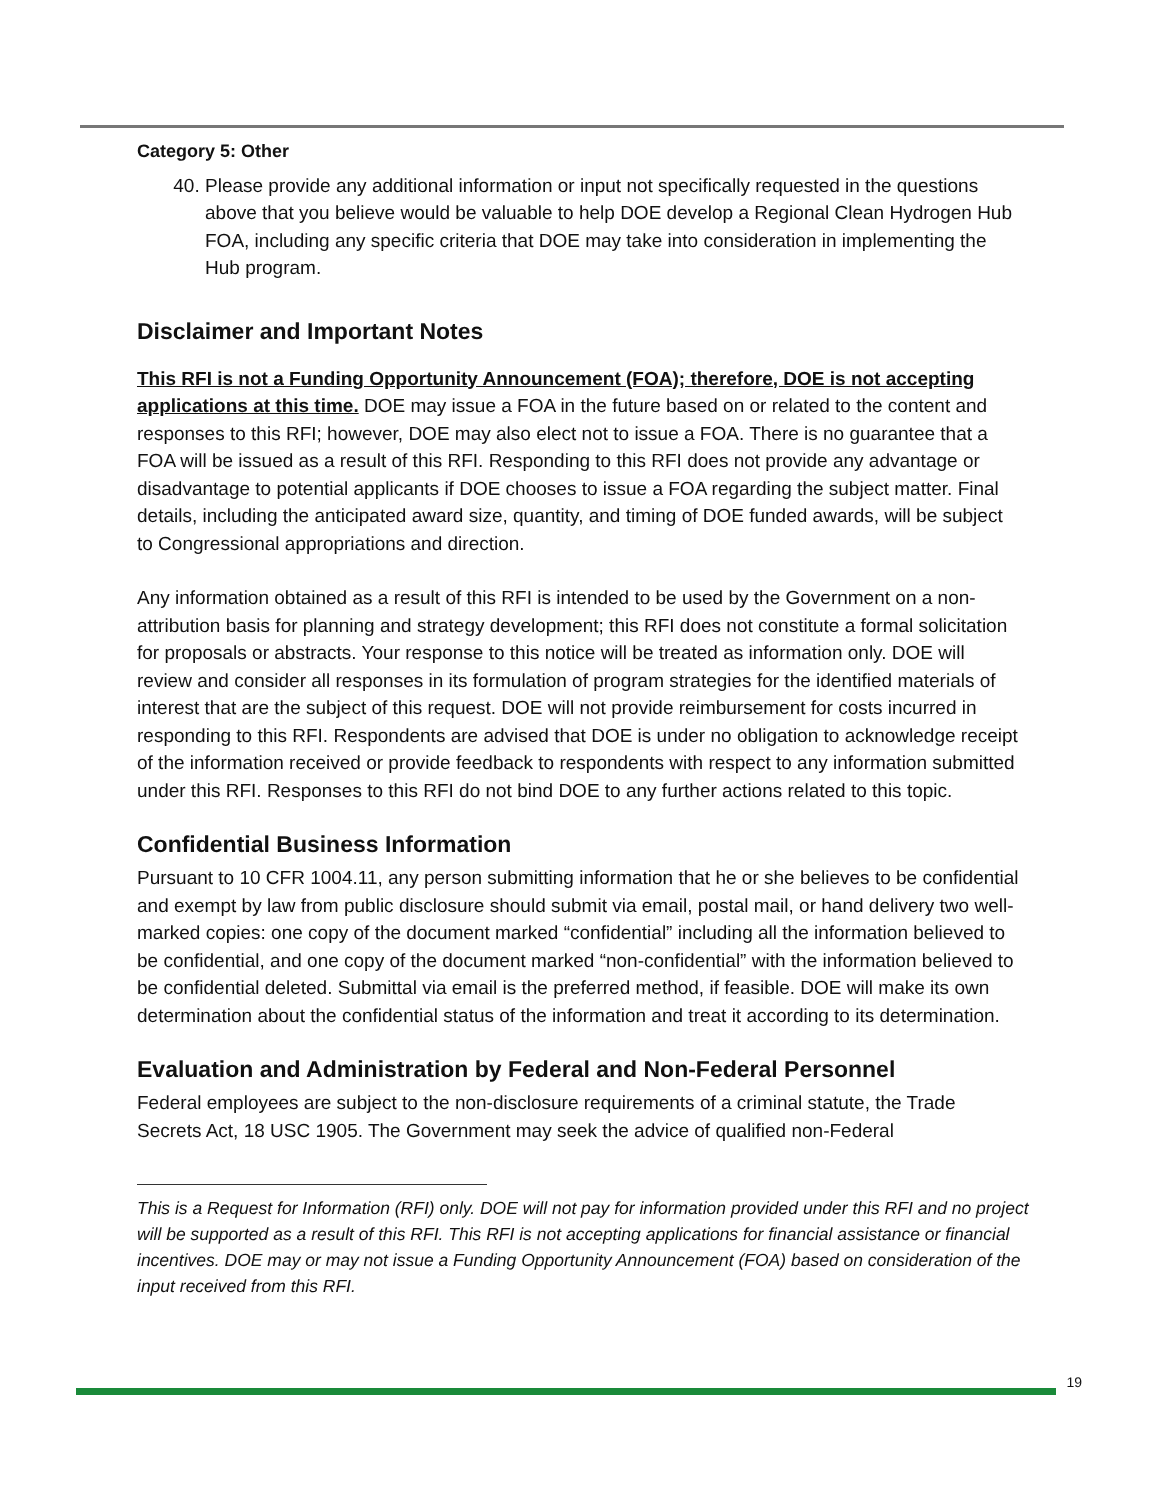Category 5: Other
40. Please provide any additional information or input not specifically requested in the questions above that you believe would be valuable to help DOE develop a Regional Clean Hydrogen Hub FOA, including any specific criteria that DOE may take into consideration in implementing the Hub program.
Disclaimer and Important Notes
This RFI is not a Funding Opportunity Announcement (FOA); therefore, DOE is not accepting applications at this time. DOE may issue a FOA in the future based on or related to the content and responses to this RFI; however, DOE may also elect not to issue a FOA. There is no guarantee that a FOA will be issued as a result of this RFI. Responding to this RFI does not provide any advantage or disadvantage to potential applicants if DOE chooses to issue a FOA regarding the subject matter. Final details, including the anticipated award size, quantity, and timing of DOE funded awards, will be subject to Congressional appropriations and direction.
Any information obtained as a result of this RFI is intended to be used by the Government on a non-attribution basis for planning and strategy development; this RFI does not constitute a formal solicitation for proposals or abstracts. Your response to this notice will be treated as information only. DOE will review and consider all responses in its formulation of program strategies for the identified materials of interest that are the subject of this request. DOE will not provide reimbursement for costs incurred in responding to this RFI. Respondents are advised that DOE is under no obligation to acknowledge receipt of the information received or provide feedback to respondents with respect to any information submitted under this RFI. Responses to this RFI do not bind DOE to any further actions related to this topic.
Confidential Business Information
Pursuant to 10 CFR 1004.11, any person submitting information that he or she believes to be confidential and exempt by law from public disclosure should submit via email, postal mail, or hand delivery two well-marked copies: one copy of the document marked “confidential” including all the information believed to be confidential, and one copy of the document marked “non-confidential” with the information believed to be confidential deleted. Submittal via email is the preferred method, if feasible. DOE will make its own determination about the confidential status of the information and treat it according to its determination.
Evaluation and Administration by Federal and Non-Federal Personnel
Federal employees are subject to the non-disclosure requirements of a criminal statute, the Trade Secrets Act, 18 USC 1905. The Government may seek the advice of qualified non-Federal
This is a Request for Information (RFI) only. DOE will not pay for information provided under this RFI and no project will be supported as a result of this RFI. This RFI is not accepting applications for financial assistance or financial incentives. DOE may or may not issue a Funding Opportunity Announcement (FOA) based on consideration of the input received from this RFI.
19